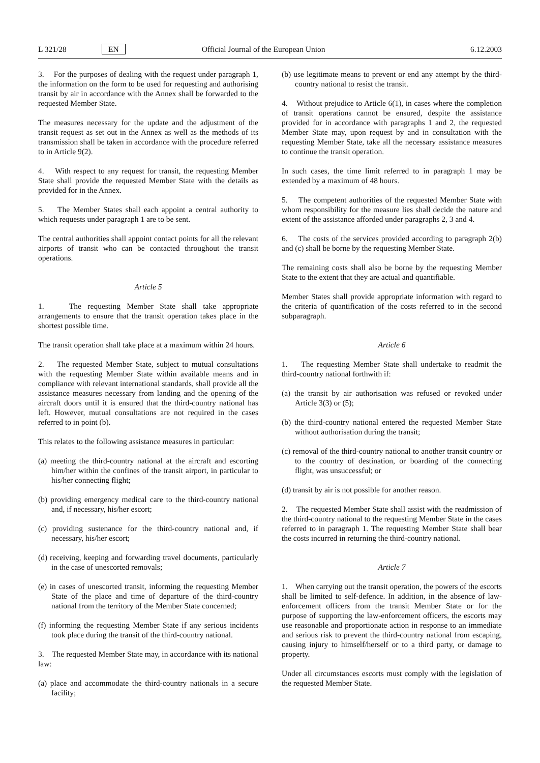L 321/28 EN Official Journal of the European Union 6.12.2003
3. For the purposes of dealing with the request under paragraph 1, the information on the form to be used for requesting and authorising transit by air in accordance with the Annex shall be forwarded to the requested Member State.
The measures necessary for the update and the adjustment of the transit request as set out in the Annex as well as the methods of its transmission shall be taken in accordance with the procedure referred to in Article 9(2).
4. With respect to any request for transit, the requesting Member State shall provide the requested Member State with the details as provided for in the Annex.
5. The Member States shall each appoint a central authority to which requests under paragraph 1 are to be sent.
The central authorities shall appoint contact points for all the relevant airports of transit who can be contacted throughout the transit operations.
Article 5
1. The requesting Member State shall take appropriate arrangements to ensure that the transit operation takes place in the shortest possible time.
The transit operation shall take place at a maximum within 24 hours.
2. The requested Member State, subject to mutual consultations with the requesting Member State within available means and in compliance with relevant international standards, shall provide all the assistance measures necessary from landing and the opening of the aircraft doors until it is ensured that the third-country national has left. However, mutual consultations are not required in the cases referred to in point (b).
This relates to the following assistance measures in particular:
(a) meeting the third-country national at the aircraft and escorting him/her within the confines of the transit airport, in particular to his/her connecting flight;
(b) providing emergency medical care to the third-country national and, if necessary, his/her escort;
(c) providing sustenance for the third-country national and, if necessary, his/her escort;
(d) receiving, keeping and forwarding travel documents, particularly in the case of unescorted removals;
(e) in cases of unescorted transit, informing the requesting Member State of the place and time of departure of the third-country national from the territory of the Member State concerned;
(f) informing the requesting Member State if any serious incidents took place during the transit of the third-country national.
3. The requested Member State may, in accordance with its national law:
(a) place and accommodate the third-country nationals in a secure facility;
(b) use legitimate means to prevent or end any attempt by the third-country national to resist the transit.
4. Without prejudice to Article 6(1), in cases where the completion of transit operations cannot be ensured, despite the assistance provided for in accordance with paragraphs 1 and 2, the requested Member State may, upon request by and in consultation with the requesting Member State, take all the necessary assistance measures to continue the transit operation.
In such cases, the time limit referred to in paragraph 1 may be extended by a maximum of 48 hours.
5. The competent authorities of the requested Member State with whom responsibility for the measure lies shall decide the nature and extent of the assistance afforded under paragraphs 2, 3 and 4.
6. The costs of the services provided according to paragraph 2(b) and (c) shall be borne by the requesting Member State.
The remaining costs shall also be borne by the requesting Member State to the extent that they are actual and quantifiable.
Member States shall provide appropriate information with regard to the criteria of quantification of the costs referred to in the second subparagraph.
Article 6
1. The requesting Member State shall undertake to readmit the third-country national forthwith if:
(a) the transit by air authorisation was refused or revoked under Article 3(3) or (5);
(b) the third-country national entered the requested Member State without authorisation during the transit;
(c) removal of the third-country national to another transit country or to the country of destination, or boarding of the connecting flight, was unsuccessful; or
(d) transit by air is not possible for another reason.
2. The requested Member State shall assist with the readmission of the third-country national to the requesting Member State in the cases referred to in paragraph 1. The requesting Member State shall bear the costs incurred in returning the third-country national.
Article 7
1. When carrying out the transit operation, the powers of the escorts shall be limited to self-defence. In addition, in the absence of law-enforcement officers from the transit Member State or for the purpose of supporting the law-enforcement officers, the escorts may use reasonable and proportionate action in response to an immediate and serious risk to prevent the third-country national from escaping, causing injury to himself/herself or to a third party, or damage to property.
Under all circumstances escorts must comply with the legislation of the requested Member State.